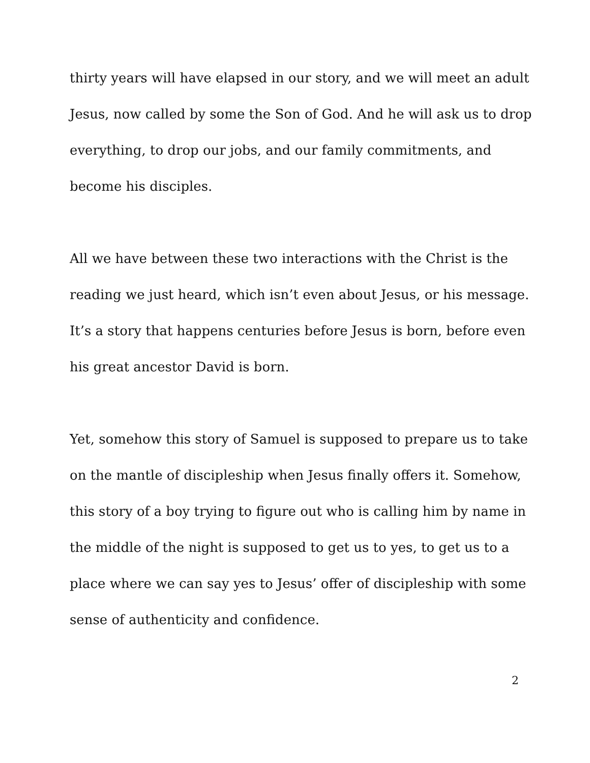thirty years will have elapsed in our story, and we will meet an adult Jesus, now called by some the Son of God. And he will ask us to drop everything, to drop our jobs, and our family commitments, and become his disciples.
All we have between these two interactions with the Christ is the reading we just heard, which isn’t even about Jesus, or his message. It’s a story that happens centuries before Jesus is born, before even his great ancestor David is born.
Yet, somehow this story of Samuel is supposed to prepare us to take on the mantle of discipleship when Jesus finally offers it. Somehow, this story of a boy trying to figure out who is calling him by name in the middle of the night is supposed to get us to yes, to get us to a place where we can say yes to Jesus’ offer of discipleship with some sense of authenticity and confidence.
2